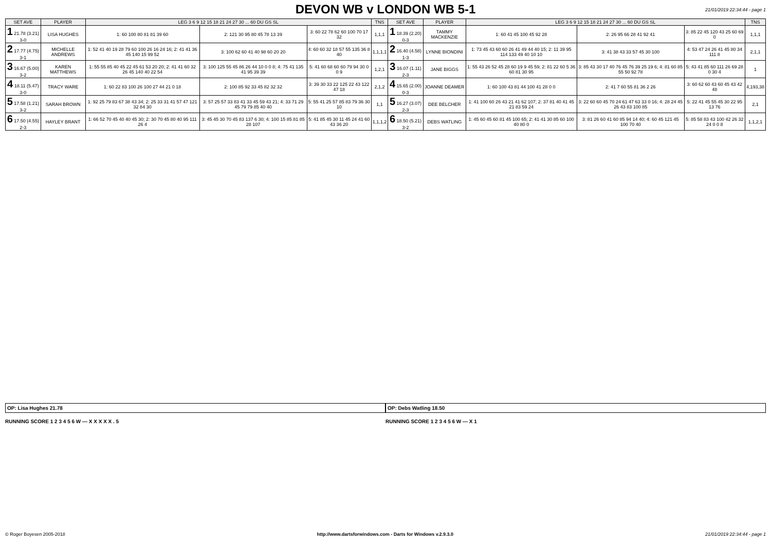DEVON WB v LONDON WB 5-1
21/01/2019 22:34:44 - page 1
| SET AVE | PLAYER | LEG 3 6 9 12 15 18 21 24 27 30 ... 60 DU GS SL | | | TNS | SET AVE | PLAYER | LEG 3 6 9 12 15 18 21 24 27 30 ... 60 DU GS SL | | | TNS |
| --- | --- | --- | --- | --- | --- | --- | --- | --- | --- | --- | --- |
| 1 21.78 (3.21) 3-0 | LISA HUGHES | 1: 60 100 80 81 81 39 60 | 2: 121 30 95 80 45 78 13 39 | 3: 60 22 78 62 60 100 70 17 32 | 1,1,1 | 1 18.39 (2.20) 0-3 | TAMMY MACKENZIE | 1: 60 41 45 100 45 92 28 | 2: 26 95 66 28 41 92 41 | 3: 85 22 45 120 43 25 60 69 0 | 1,1,1 |
| 2 17.77 (4.75) 3-1 | MICHELLE ANDREWS | 1: 52 41 40 19 28 79 60 100 26 16 24 16; 2: 41 41 36 45 140 15 99 52 | 3: 100 62 60 41 40 98 60 20 20 | 4: 60 60 32 18 57 55 135 36 8 40 | 1,1,1,1 | 2 16.40 (4.58) 1-3 | LYNNE BIONDINI | 1: 73 45 43 60 60 26 41 49 44 40 15; 2: 11 39 95 114 133 49 40 10 10 | 3: 41 38 43 33 57 45 30 100 | 4: 53 47 24 26 41 45 80 34 111 8 | 2,1,1 |
| 3 16.67 (5.00) 3-2 | KAREN MATTHEWS | 1: 55 55 85 40 45 22 45 61 53 20 20; 2: 41 41 60 32 26 45 140 40 22 54 | 3: 100 125 55 45 86 26 44 10 0 0 8; 4: 75 41 135 41 95 39 39 | 5: 41 60 68 60 60 79 94 30 0 0 9 | 1,2,1 | 3 16.07 (1.11) 2-3 | JANE BIGGS | 1: 55 43 26 52 45 28 60 19 9 45 59; 2: 81 22 60 5 36 60 81 30 95 | 3: 85 43 30 17 40 76 45 76 39 25 19 6; 4: 81 60 85 55 50 92 78 | 5: 43 41 85 60 111 26 69 28 0 30 4 | 1 |
| 4 18.11 (5.47) 3-0 | TRACY WARE | 1: 60 22 83 100 26 100 27 44 21 0 18 | 2: 100 85 92 33 45 82 32 32 | 3: 39 30 33 22 125 22 43 122 47 18 | 2,1,2 | 4 15.65 (2.00) 0-3 | JOANNE DEAMER | 1: 60 100 43 81 44 100 41 28 0 0 | 2: 41 7 60 55 81 36 2 26 | 3: 60 62 60 43 60 45 43 42 48 | 4,193,38 |
| 5 17.58 (1.21) 3-2 | SARAH BROWN | 1: 92 25 79 83 67 38 43 34; 2: 25 33 31 41 57 47 121 32 84 30 | 3: 57 25 57 33 83 41 33 45 59 43 21; 4: 33 71 29 45 79 79 85 40 40 | 5: 55 41 25 57 85 83 79 36 30 10 | 1,1 | 5 16.27 (3.07) 2-3 | DEE BELCHER | 1: 41 100 60 26 43 21 41 62 107; 2: 37 81 40 41 45 21 83 59 24 | 3: 22 60 60 45 70 24 61 47 63 33 0 16; 4: 28 24 45 26 43 83 100 85 | 5: 22 41 45 55 45 30 22 95 13 76 | 2,1 |
| 6 17.50 (4.55) 2-3 | HAYLEY BRANT | 1: 66 52 70 45 40 40 45 30; 2: 30 70 45 80 40 95 111 26 4 | 3: 45 45 30 70 45 83 137 6 30; 4: 100 15 85 81 85 28 107 | 5: 41 85 45 30 11 45 24 41 60 43 36 20 | 1,1,1,2 | 6 18.50 (5.21) 3-2 | DEBS WATLING | 1: 45 60 45 60 81 45 100 65; 2: 41 41 30 85 60 100 40 80 0 | 3: 81 26 60 41 60 85 94 14 40; 4: 60 45 121 45 100 70 40 | 5: 85 58 83 43 100 42 26 32 24 0 0 8 | 1,1,2,1 |
OP: Lisa Hughes 21.78 OP: Debs Watling 18.50
RUNNING SCORE 1 2 3 4 5 6 W — X X X X X . 5
RUNNING SCORE 1 2 3 4 5 6 W — X 1
© Roger Boyesen 2005-2018 http://www.dartsforwindows.com - Darts for Windows v.2.9.3.0 21/01/2019 22:34:44 - page 1